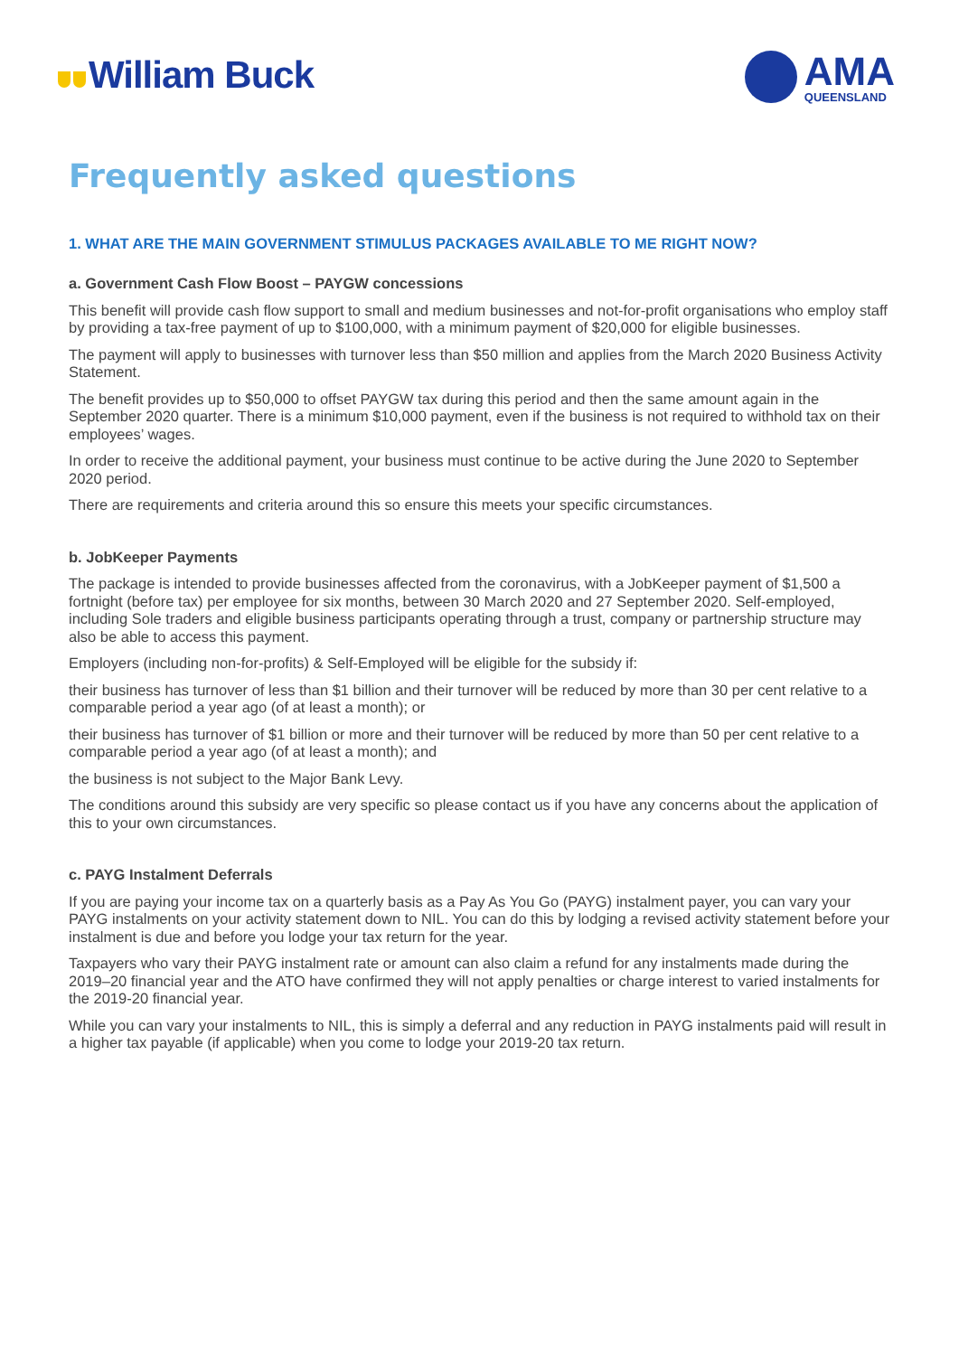William Buck
AMA
QUEENSLAND
Frequently asked questions
1. WHAT ARE THE MAIN GOVERNMENT STIMULUS PACKAGES AVAILABLE TO ME RIGHT NOW?
a. Government Cash Flow Boost – PAYGW concessions
This benefit will provide cash flow support to small and medium businesses and not-for-profit organisations who employ staff by providing a tax-free payment of up to $100,000, with a minimum payment of $20,000 for eligible businesses.
The payment will apply to businesses with turnover less than $50 million and applies from the March 2020 Business Activity Statement.
The benefit provides up to $50,000 to offset PAYGW tax during this period and then the same amount again in the September 2020 quarter. There is a minimum $10,000 payment, even if the business is not required to withhold tax on their employees’ wages.
In order to receive the additional payment, your business must continue to be active during the June 2020 to September 2020 period.
There are requirements and criteria around this so ensure this meets your specific circumstances.
b. JobKeeper Payments
The package is intended to provide businesses affected from the coronavirus, with a JobKeeper payment of $1,500 a fortnight (before tax) per employee for six months, between 30 March 2020 and 27 September 2020. Self-employed, including Sole traders and eligible business participants operating through a trust, company or partnership structure may also be able to access this payment.
Employers (including non-for-profits) & Self-Employed will be eligible for the subsidy if:
their business has turnover of less than $1 billion and their turnover will be reduced by more than 30 per cent relative to a comparable period a year ago (of at least a month); or
their business has turnover of $1 billion or more and their turnover will be reduced by more than 50 per cent relative to a comparable period a year ago (of at least a month); and
the business is not subject to the Major Bank Levy.
The conditions around this subsidy are very specific so please contact us if you have any concerns about the application of this to your own circumstances.
c. PAYG Instalment Deferrals
If you are paying your income tax on a quarterly basis as a Pay As You Go (PAYG) instalment payer, you can vary your PAYG instalments on your activity statement down to NIL. You can do this by lodging a revised activity statement before your instalment is due and before you lodge your tax return for the year.
Taxpayers who vary their PAYG instalment rate or amount can also claim a refund for any instalments made during the 2019–20 financial year and the ATO have confirmed they will not apply penalties or charge interest to varied instalments for the 2019-20 financial year.
While you can vary your instalments to NIL, this is simply a deferral and any reduction in PAYG instalments paid will result in a higher tax payable (if applicable) when you come to lodge your 2019-20 tax return.